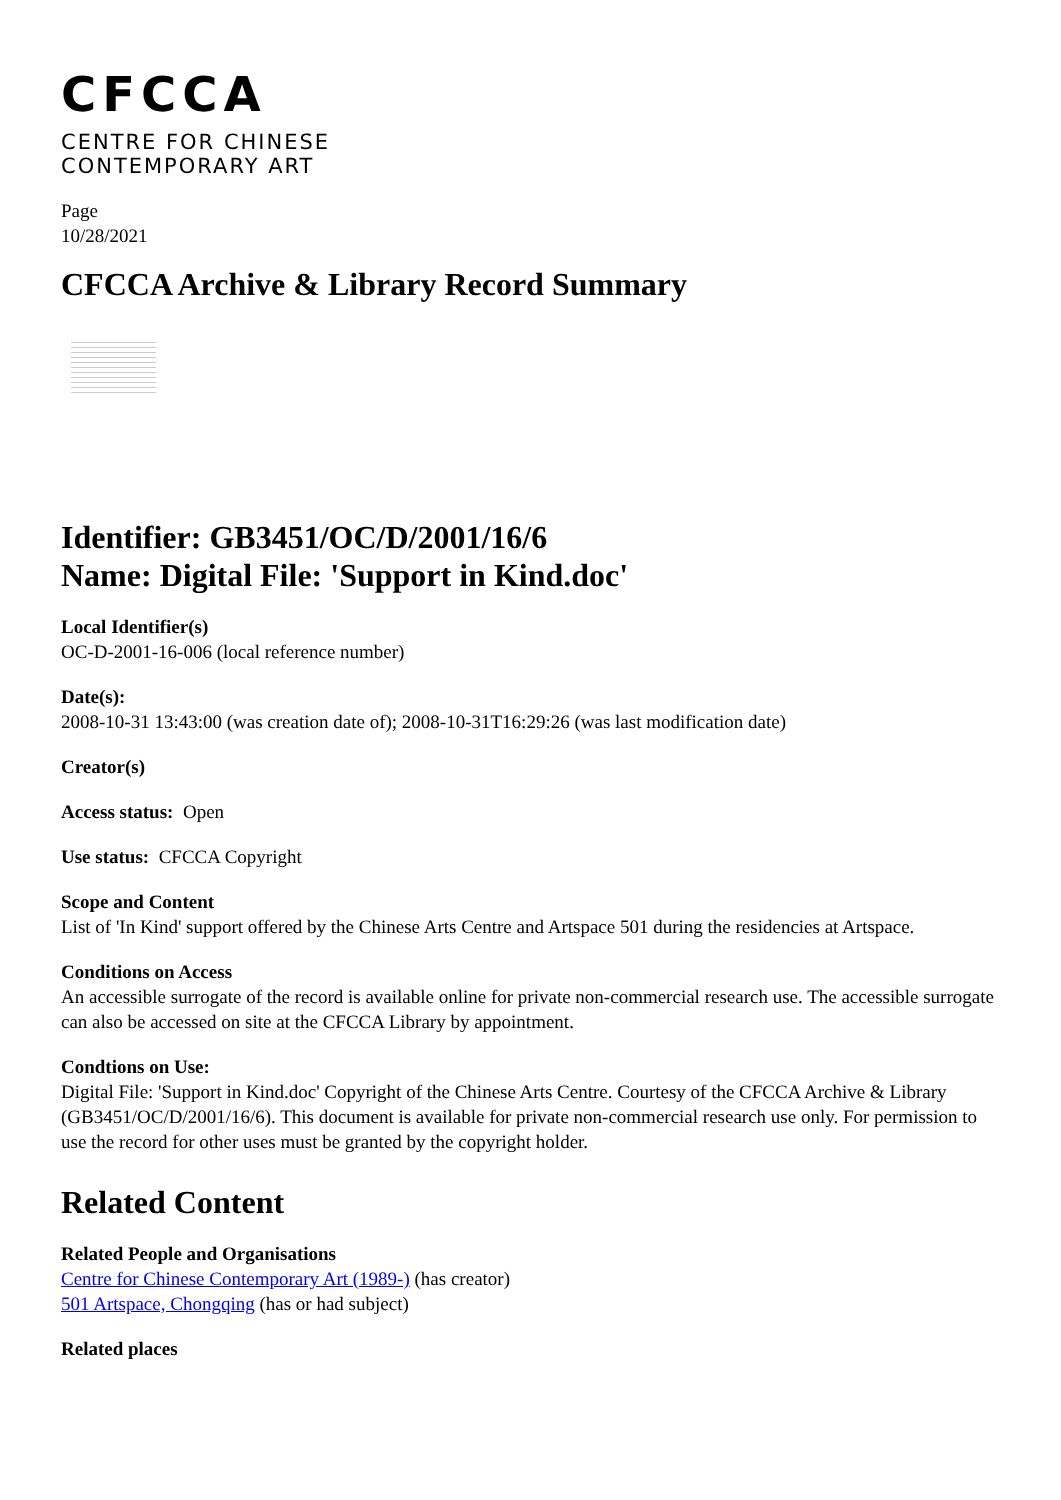CFCCA
CENTRE FOR CHINESE
CONTEMPORARY ART
Page
10/28/2021
CFCCA Archive & Library Record Summary
Identifier: GB3451/OC/D/2001/16/6
Name: Digital File: 'Support in Kind.doc'
Local Identifier(s)
OC-D-2001-16-006 (local reference number)
Date(s):
2008-10-31 13:43:00 (was creation date of); 2008-10-31T16:29:26 (was last modification date)
Creator(s)
Access status: Open
Use status: CFCCA Copyright
Scope and Content
List of 'In Kind' support offered by the Chinese Arts Centre and Artspace 501 during the residencies at Artspace.
Conditions on Access
An accessible surrogate of the record is available online for private non-commercial research use. The accessible surrogate can also be accessed on site at the CFCCA Library by appointment.
Condtions on Use:
Digital File: 'Support in Kind.doc' Copyright of the Chinese Arts Centre. Courtesy of the CFCCA Archive & Library (GB3451/OC/D/2001/16/6). This document is available for private non-commercial research use only. For permission to use the record for other uses must be granted by the copyright holder.
Related Content
Related People and Organisations
Centre for Chinese Contemporary Art (1989-) (has creator)
501 Artspace, Chongqing (has or had subject)
Related places